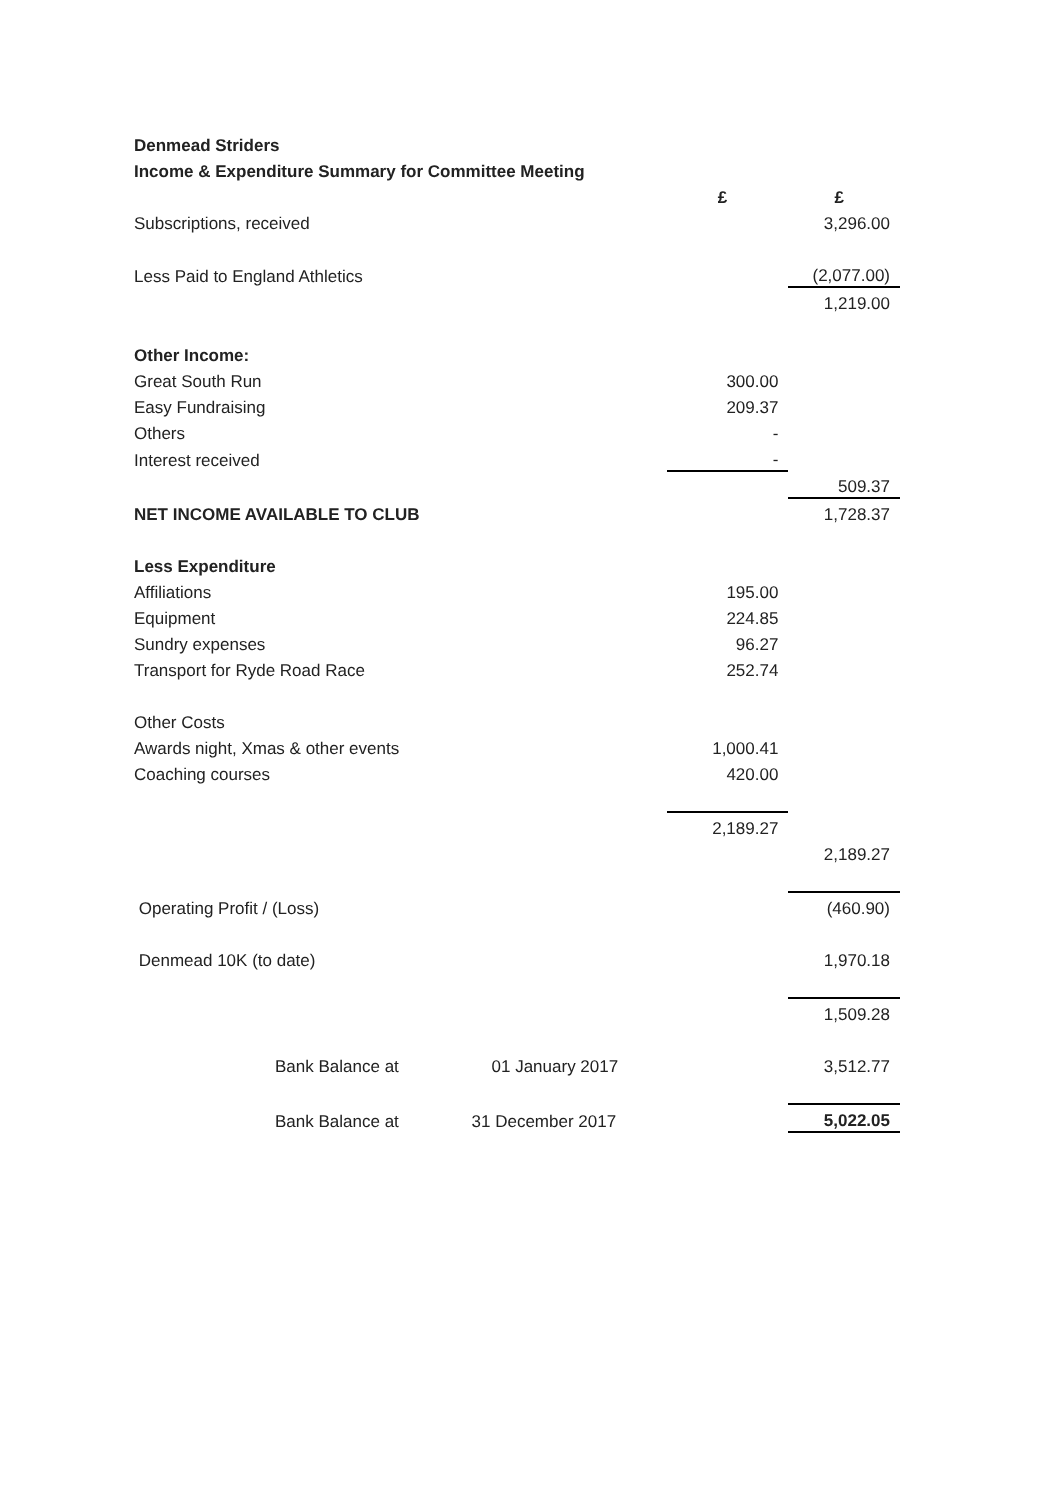| Denmead Striders | | |
| Income & Expenditure Summary for Committee Meeting | | |
| | £ | £ |
| Subscriptions, received | | 3,296.00 |
| Less Paid to England Athletics | | (2,077.00) |
| | | 1,219.00 |
| Other Income: | | |
| Great South Run | 300.00 | |
| Easy Fundraising | 209.37 | |
| Others | - | |
| Interest received | - | |
| | | 509.37 |
| NET INCOME AVAILABLE TO CLUB | | 1,728.37 |
| Less Expenditure | | |
| Affiliations | 195.00 | |
| Equipment | 224.85 | |
| Sundry expenses | 96.27 | |
| Transport for Ryde Road Race | 252.74 | |
| Other Costs | | |
| Awards night, Xmas & other events | 1,000.41 | |
| Coaching courses | 420.00 | |
| | 2,189.27 | |
| | | 2,189.27 |
| Operating Profit / (Loss) | | (460.90) |
| Denmead 10K (to date) | | 1,970.18 |
| | | 1,509.28 |
| Bank Balance at 01 January 2017 | | 3,512.77 |
| Bank Balance at 31 December 2017 | | 5,022.05 |